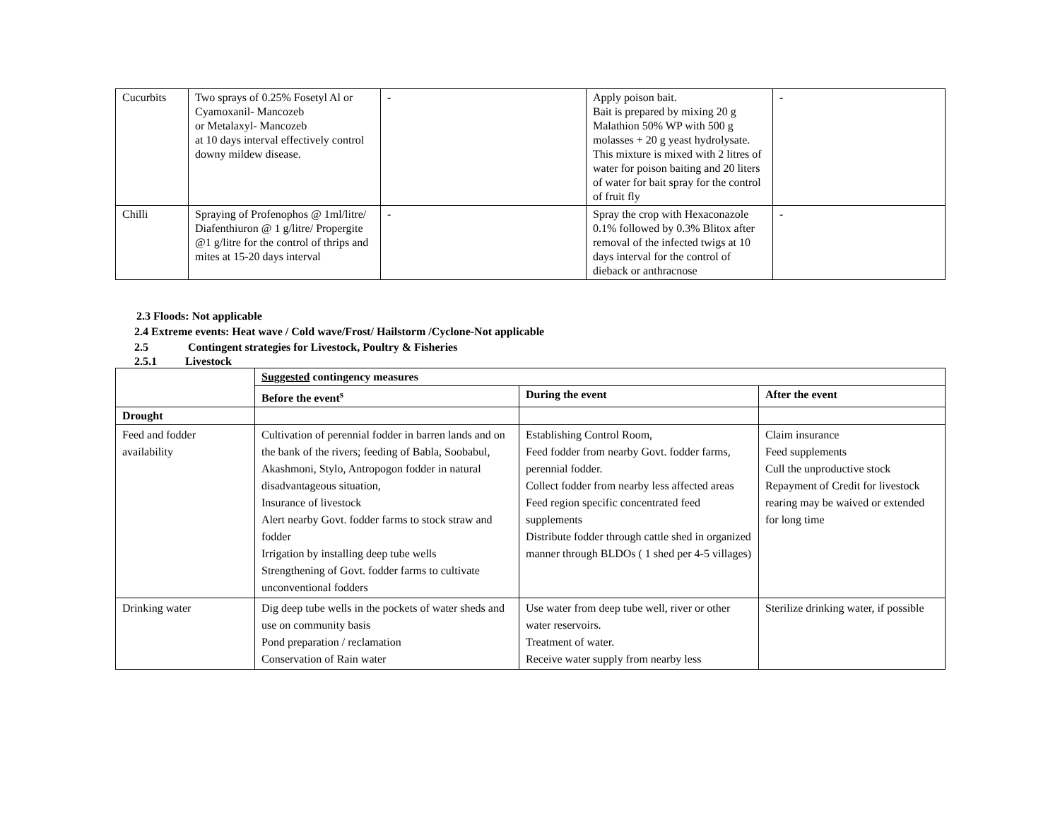| Cucurbits | Two sprays of 0.25% Fosetyl Al or Cyamoxanil- Mancozeb or Metalaxyl- Mancozeb at 10 days interval effectively control downy mildew disease. | - | Apply poison bait. Bait is prepared by mixing 20 g Malathion 50% WP with 500 g molasses + 20 g yeast hydrolysate. This mixture is mixed with 2 litres of water for poison baiting and 20 liters of water for bait spray for the control of fruit fly | - |
| Chilli | Spraying of Profenophos @ 1ml/litre/ Diafenthiuron @ 1 g/litre/ Propergite @1 g/litre for the control of thrips and mites at 15-20 days interval | - | Spray the crop with Hexaconazole 0.1% followed by 0.3% Blitox after removal of the infected twigs at 10 days interval for the control of dieback or anthracnose | - |
2.3 Floods: Not applicable
2.4 Extreme events: Heat wave / Cold wave/Frost/ Hailstorm /Cyclone-Not applicable
2.5 Contingent strategies for Livestock, Poultry & Fisheries
2.5.1 Livestock
| | Suggested contingency measures | | |
| | Before the event<sup>s</sup> | During the event | After the event |
| Drought | | | |
| Feed and fodder availability | Cultivation of perennial fodder in barren lands and on the bank of the rivers; feeding of Babla, Soobabul, Akashmoni, Stylo, Antropogon fodder in natural disadvantageous situation, Insurance of livestock Alert nearby Govt. fodder farms to stock straw and fodder Irrigation by installing deep tube wells Strengthening of Govt. fodder farms to cultivate unconventional fodders | Establishing Control Room, Feed fodder from nearby Govt. fodder farms, perennial fodder. Collect fodder from nearby less affected areas Feed region specific concentrated feed supplements Distribute fodder through cattle shed in organized manner through BLDOs ( 1 shed per 4-5 villages) | Claim insurance Feed supplements Cull the unproductive stock Repayment of Credit for livestock rearing may be waived or extended for long time |
| Drinking water | Dig deep tube wells in the pockets of water sheds and use on community basis Pond preparation / reclamation Conservation of Rain water | Use water from deep tube well, river or other water reservoirs. Treatment of water. Receive water supply from nearby less | Sterilize drinking water, if possible |